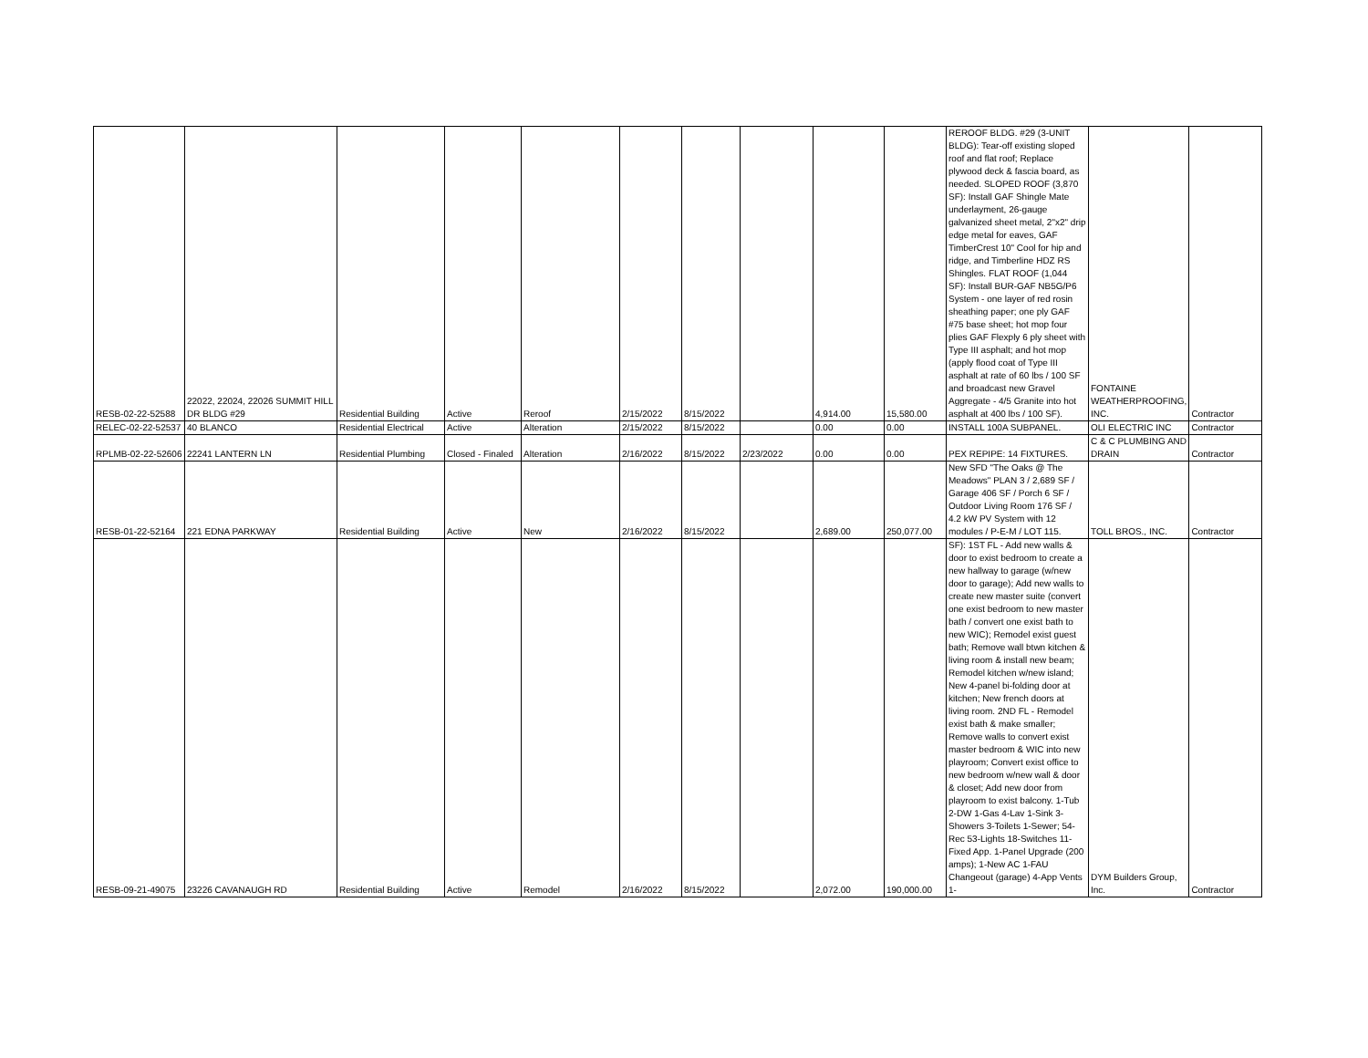| RESB-02-22-52588 | 22022, 22024, 22026 SUMMIT HILL DR BLDG #29 | Residential Building | Active | Reroof | 2/15/2022 | 8/15/2022 | | 4,914.00 | 15,580.00 | REROOF BLDG. #29 (3-UNIT BLDG): Tear-off existing sloped roof and flat roof; Replace plywood deck & fascia board, as needed. SLOPED ROOF (3,870 SF): Install GAF Shingle Mate underlayment, 26-gauge galvanized sheet metal, 2"x2" drip edge metal for eaves, GAF TimberCrest 10" Cool for hip and ridge, and Timberline HDZ RS Shingles. FLAT ROOF (1,044 SF): Install BUR-GAF NB5G/P6 System - one layer of red rosin sheathing paper; one ply GAF #75 base sheet; hot mop four plies GAF Flexply 6 ply sheet with Type III asphalt; and hot mop (apply flood coat of Type III asphalt at rate of 60 lbs / 100 SF and broadcast new Gravel Aggregate - 4/5 Granite into hot asphalt at 400 lbs / 100 SF). | FONTAINE WEATHERPROOFING, INC. | Contractor |
| RELEC-02-22-52537 | 40 BLANCO | Residential Electrical | Active | Alteration | 2/15/2022 | 8/15/2022 | | 0.00 | 0.00 | INSTALL 100A SUBPANEL. | OLI ELECTRIC INC | Contractor |
| RPLMB-02-22-52606 | 22241 LANTERN LN | Residential Plumbing | Closed - Finaled | Alteration | 2/16/2022 | 8/15/2022 | 2/23/2022 | 0.00 | 0.00 | PEX REPIPE: 14 FIXTURES. | C & C PLUMBING AND DRAIN | Contractor |
| RESB-01-22-52164 | 221 EDNA PARKWAY | Residential Building | Active | New | 2/16/2022 | 8/15/2022 | | 2,689.00 | 250,077.00 | New SFD "The Oaks @ The Meadows" PLAN 3 / 2,689 SF / Garage 406 SF / Porch 6 SF / Outdoor Living Room 176 SF / 4.2 kW PV System with 12 modules / P-E-M / LOT 115. | TOLL BROS., INC. | Contractor |
| RESB-09-21-49075 | 23226 CAVANAUGH RD | Residential Building | Active | Remodel | 2/16/2022 | 8/15/2022 | | 2,072.00 | 190,000.00 | SF): 1ST FL - Add new walls & door to exist bedroom to create a new hallway to garage (w/new door to garage); Add new walls to create new master suite (convert one exist bedroom to new master bath / convert one exist bath to new WIC); Remodel exist guest bath; Remove wall btwn kitchen & living room & install new beam; Remodel kitchen w/new island; New 4-panel bi-folding door at kitchen; New french doors at living room. 2ND FL - Remodel exist bath & make smaller; Remove walls to convert exist master bedroom & WIC into new playroom; Convert exist office to new bedroom w/new wall & door & closet; Add new door from playroom to exist balcony. 1-Tub 2-DW 1-Gas 4-Lav 1-Sink 3-Showers 3-Toilets 1-Sewer; 54-Rec 53-Lights 18-Switches 11-Fixed App. 1-Panel Upgrade (200 amps); 1-New AC 1-FAU Changeout (garage) 4-App Vents 1- | DYM Builders Group, Inc. | Contractor |